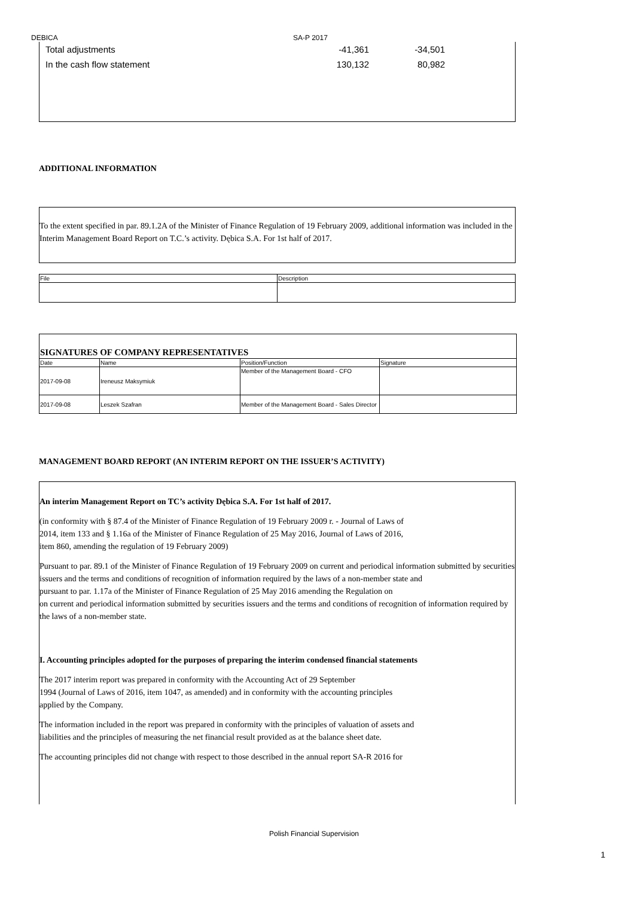DEBICA SA-P 2017
| Total adjustments | -41,361 | -34,501 | |
| In the cash flow statement | 130,132 | 80,982 | |
ADDITIONAL INFORMATION
To the extent specified in par. 89.1.2A of the Minister of Finance Regulation of 19 February 2009, additional information was included in the Interim Management Board Report on T.C.’s activity. Dębica S.A. For 1st half of 2017.
| File | Description |
| SIGNATURES OF COMPANY REPRESENTATIVES | | | |
| Date | Name | Position/Function | Signature |
| 2017-09-08 | Ireneusz Maksymiuk | Member of the Management Board - CFO | |
| 2017-09-08 | Leszek Szafran | Member of the Management Board - Sales Director | |
MANAGEMENT BOARD REPORT (AN INTERIM REPORT ON THE ISSUER’S ACTIVITY)
An interim Management Report on TC’s activity Dębica S.A. For 1st half of 2017.
(in conformity with § 87.4 of the Minister of Finance Regulation of 19 February 2009 r. - Journal of Laws of
2014, item 133 and § 1.16a of the Minister of Finance Regulation of 25 May 2016, Journal of Laws of 2016,
item 860, amending the regulation of 19 February 2009)
Pursuant to par. 89.1 of the Minister of Finance Regulation of 19 February 2009 on current and periodical information submitted by securities issuers and the terms and conditions of recognition of information required by the laws of a non-member state and
pursuant to par. 1.17a of the Minister of Finance Regulation of 25 May 2016 amending the Regulation on
on current and periodical information submitted by securities issuers and the terms and conditions of recognition of information required by the laws of a non-member state.
I. Accounting principles adopted for the purposes of preparing the interim condensed financial statements
The 2017 interim report was prepared in conformity with the Accounting Act of 29 September
1994 (Journal of Laws of 2016, item 1047, as amended) and in conformity with the accounting principles
applied by the Company.
The information included in the report was prepared in conformity with the principles of valuation of assets and
liabilities and the principles of measuring the net financial result provided as at the balance sheet date.
The accounting principles did not change with respect to those described in the annual report SA-R 2016 for
Polish Financial Supervision
1